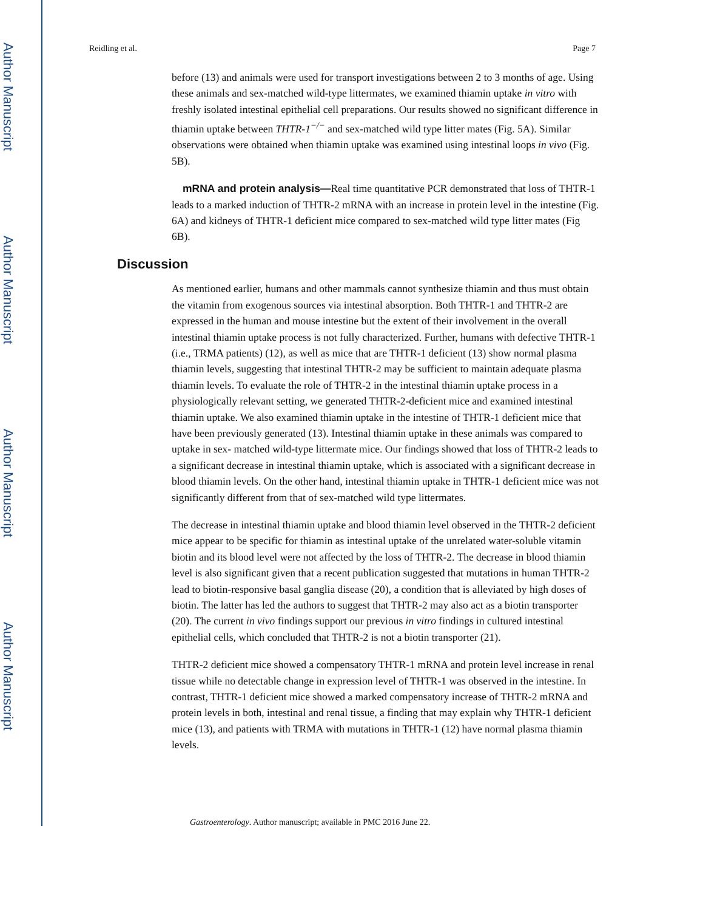Author Manuscript
Author Manuscript
Author Manuscript
Author Manuscript
Reidling et al. Page 7
before (13) and animals were used for transport investigations between 2 to 3 months of age. Using these animals and sex-matched wild-type littermates, we examined thiamin uptake in vitro with freshly isolated intestinal epithelial cell preparations. Our results showed no significant difference in thiamin uptake between THTR-1<sup>−/−</sup> and sex-matched wild type litter mates (Fig. 5A). Similar observations were obtained when thiamin uptake was examined using intestinal loops in vivo (Fig. 5B).
mRNA and protein analysis—Real time quantitative PCR demonstrated that loss of THTR-1 leads to a marked induction of THTR-2 mRNA with an increase in protein level in the intestine (Fig. 6A) and kidneys of THTR-1 deficient mice compared to sex-matched wild type litter mates (Fig 6B).
Discussion
As mentioned earlier, humans and other mammals cannot synthesize thiamin and thus must obtain the vitamin from exogenous sources via intestinal absorption. Both THTR-1 and THTR-2 are expressed in the human and mouse intestine but the extent of their involvement in the overall intestinal thiamin uptake process is not fully characterized. Further, humans with defective THTR-1 (i.e., TRMA patients) (12), as well as mice that are THTR-1 deficient (13) show normal plasma thiamin levels, suggesting that intestinal THTR-2 may be sufficient to maintain adequate plasma thiamin levels. To evaluate the role of THTR-2 in the intestinal thiamin uptake process in a physiologically relevant setting, we generated THTR-2-deficient mice and examined intestinal thiamin uptake. We also examined thiamin uptake in the intestine of THTR-1 deficient mice that have been previously generated (13). Intestinal thiamin uptake in these animals was compared to uptake in sex- matched wild-type littermate mice. Our findings showed that loss of THTR-2 leads to a significant decrease in intestinal thiamin uptake, which is associated with a significant decrease in blood thiamin levels. On the other hand, intestinal thiamin uptake in THTR-1 deficient mice was not significantly different from that of sex-matched wild type littermates.
The decrease in intestinal thiamin uptake and blood thiamin level observed in the THTR-2 deficient mice appear to be specific for thiamin as intestinal uptake of the unrelated water-soluble vitamin biotin and its blood level were not affected by the loss of THTR-2. The decrease in blood thiamin level is also significant given that a recent publication suggested that mutations in human THTR-2 lead to biotin-responsive basal ganglia disease (20), a condition that is alleviated by high doses of biotin. The latter has led the authors to suggest that THTR-2 may also act as a biotin transporter (20). The current in vivo findings support our previous in vitro findings in cultured intestinal epithelial cells, which concluded that THTR-2 is not a biotin transporter (21).
THTR-2 deficient mice showed a compensatory THTR-1 mRNA and protein level increase in renal tissue while no detectable change in expression level of THTR-1 was observed in the intestine. In contrast, THTR-1 deficient mice showed a marked compensatory increase of THTR-2 mRNA and protein levels in both, intestinal and renal tissue, a finding that may explain why THTR-1 deficient mice (13), and patients with TRMA with mutations in THTR-1 (12) have normal plasma thiamin levels.
Gastroenterology. Author manuscript; available in PMC 2016 June 22.